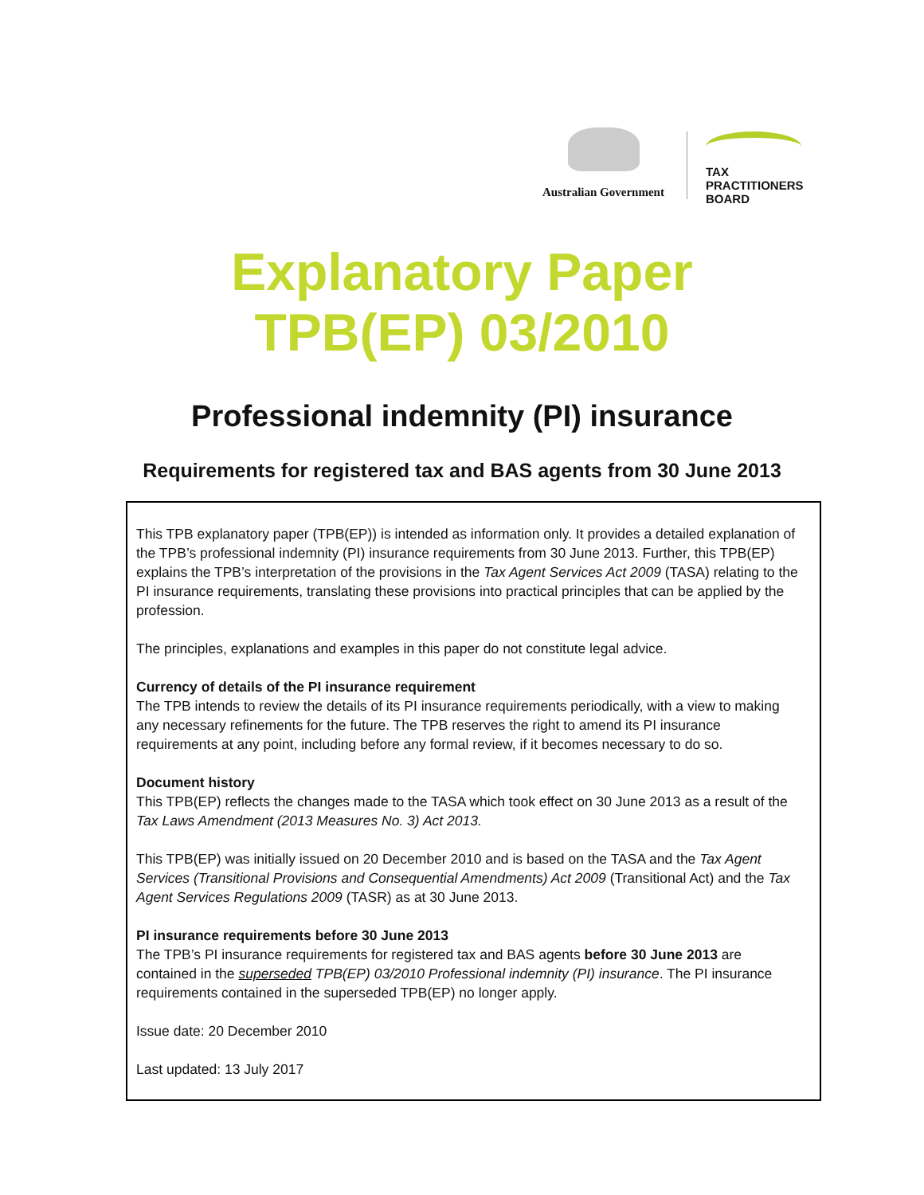Australian Government
TAX
PRACTITIONERS
BOARD
Explanatory Paper
TPB(EP) 03/2010
Professional indemnity (PI) insurance
Requirements for registered tax and BAS agents from 30 June 2013
This TPB explanatory paper (TPB(EP)) is intended as information only. It provides a detailed explanation of the TPB’s professional indemnity (PI) insurance requirements from 30 June 2013. Further, this TPB(EP) explains the TPB’s interpretation of the provisions in the Tax Agent Services Act 2009 (TASA) relating to the PI insurance requirements, translating these provisions into practical principles that can be applied by the profession.
The principles, explanations and examples in this paper do not constitute legal advice.
Currency of details of the PI insurance requirement
The TPB intends to review the details of its PI insurance requirements periodically, with a view to making any necessary refinements for the future. The TPB reserves the right to amend its PI insurance requirements at any point, including before any formal review, if it becomes necessary to do so.
Document history
This TPB(EP) reflects the changes made to the TASA which took effect on 30 June 2013 as a result of the Tax Laws Amendment (2013 Measures No. 3) Act 2013.
This TPB(EP) was initially issued on 20 December 2010 and is based on the TASA and the Tax Agent Services (Transitional Provisions and Consequential Amendments) Act 2009 (Transitional Act) and the Tax Agent Services Regulations 2009 (TASR) as at 30 June 2013.
PI insurance requirements before 30 June 2013
The TPB’s PI insurance requirements for registered tax and BAS agents before 30 June 2013 are contained in the superseded TPB(EP) 03/2010 Professional indemnity (PI) insurance. The PI insurance requirements contained in the superseded TPB(EP) no longer apply.
Issue date: 20 December 2010
Last updated: 13 July 2017